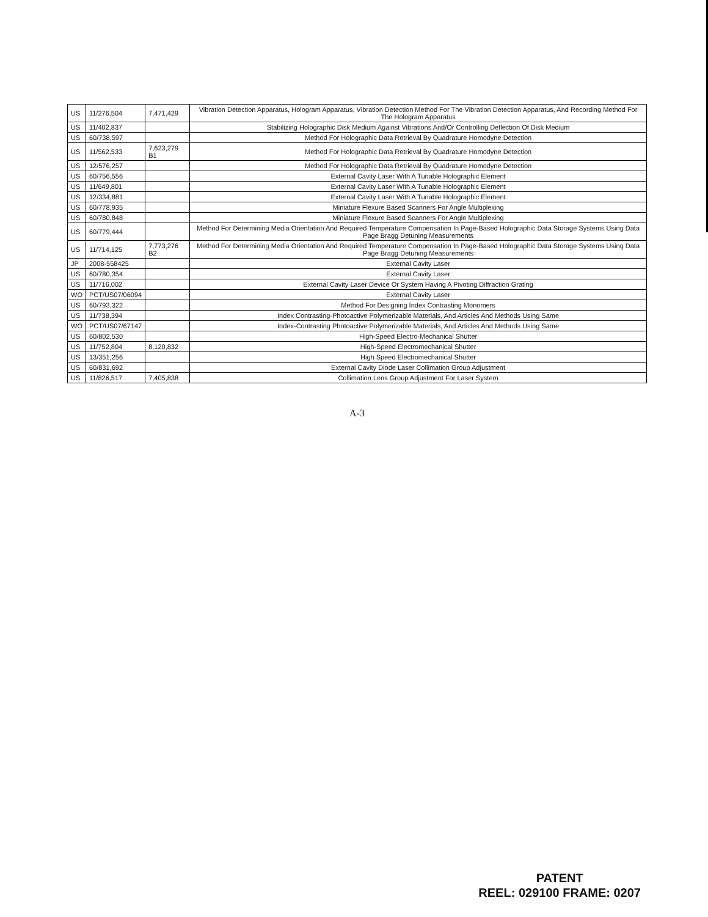| US | 11/276,504 | 7,471,429 | Vibration Detection Apparatus, Hologram Apparatus, Vibration Detection Method For The Vibration Detection Apparatus, And Recording Method For The Hologram Apparatus |
| US | 11/402,837 | | Stabilizing Holographic Disk Medium Against Vibrations And/Or Controlling Deflection Of Disk Medium |
| US | 60/738,597 | | Method For Holographic Data Retrieval By Quadrature Homodyne Detection |
| US | 11/562,533 | 7,623,279 B1 | Method For Holographic Data Retrieval By Quadrature Homodyne Detection |
| US | 12/576,257 | | Method For Holographic Data Retrieval By Quadrature Homodyne Detection |
| US | 60/756,556 | | External Cavity Laser With A Tunable Holographic Element |
| US | 11/649,801 | | External Cavity Laser With A Tunable Holographic Element |
| US | 12/334,881 | | External Cavity Laser With A Tunable Holographic Element |
| US | 60/778,935 | | Miniature Flexure Based Scanners For Angle Multiplexing |
| US | 60/780,848 | | Miniature Flexure Based Scanners For Angle Multiplexing |
| US | 60/779,444 | | Method For Determining Media Orientation And Required Temperature Compensation In Page-Based Holographic Data Storage Systems Using Data Page Bragg Detuning Measurements |
| US | 11/714,125 | 7,773,276 B2 | Method For Determining Media Orientation And Required Temperature Compensation In Page-Based Holographic Data Storage Systems Using Data Page Bragg Detuning Measurements |
| JP | 2008-558425 | | External Cavity Laser |
| US | 60/780,354 | | External Cavity Laser |
| US | 11/716,002 | | External Cavity Laser Device Or System Having A Pivoting Diffraction Grating |
| WO | PCT/US07/06094 | | External Cavity Laser |
| US | 60/793,322 | | Method For Designing Index Contrasting Monomers |
| US | 11/738,394 | | Index Contrasting-Photoactive Polymerizable Materials, And Articles And Methods Using Same |
| WO | PCT/US07/67147 | | Index-Contrasting Photoactive Polymerizable Materials, And Articles And Methods Using Same |
| US | 60/802,530 | | High-Speed Electro-Mechanical Shutter |
| US | 11/752,804 | 8,120,832 | High-Speed Electromechanical Shutter |
| US | 13/351,256 | | High Speed Electromechanical Shutter |
| US | 60/831,692 | | External Cavity Diode Laser Collimation Group Adjustment |
| US | 11/826,517 | 7,405,838 | Collimation Lens Group Adjustment For Laser System |
A-3
PATENT
REEL: 029100 FRAME: 0207